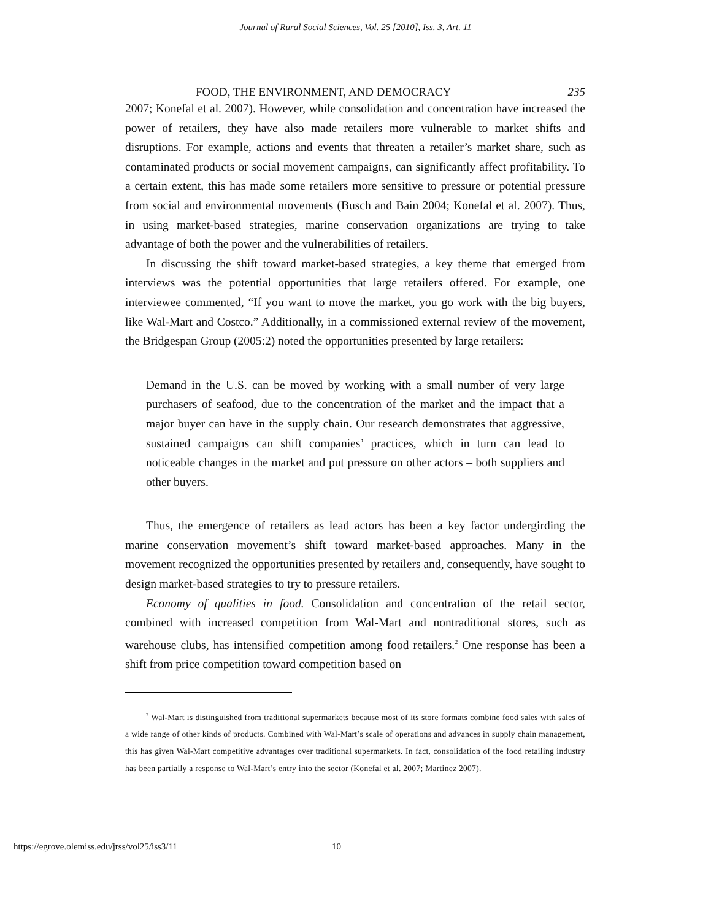Journal of Rural Social Sciences, Vol. 25 [2010], Iss. 3, Art. 11
FOOD, THE ENVIRONMENT, AND DEMOCRACY 235
2007; Konefal et al. 2007). However, while consolidation and concentration have increased the power of retailers, they have also made retailers more vulnerable to market shifts and disruptions. For example, actions and events that threaten a retailer’s market share, such as contaminated products or social movement campaigns, can significantly affect profitability. To a certain extent, this has made some retailers more sensitive to pressure or potential pressure from social and environmental movements (Busch and Bain 2004; Konefal et al. 2007). Thus, in using market-based strategies, marine conservation organizations are trying to take advantage of both the power and the vulnerabilities of retailers.
In discussing the shift toward market-based strategies, a key theme that emerged from interviews was the potential opportunities that large retailers offered. For example, one interviewee commented, “If you want to move the market, you go work with the big buyers, like Wal-Mart and Costco.” Additionally, in a commissioned external review of the movement, the Bridgespan Group (2005:2) noted the opportunities presented by large retailers:
Demand in the U.S. can be moved by working with a small number of very large purchasers of seafood, due to the concentration of the market and the impact that a major buyer can have in the supply chain. Our research demonstrates that aggressive, sustained campaigns can shift companies’ practices, which in turn can lead to noticeable changes in the market and put pressure on other actors – both suppliers and other buyers.
Thus, the emergence of retailers as lead actors has been a key factor undergirding the marine conservation movement’s shift toward market-based approaches. Many in the movement recognized the opportunities presented by retailers and, consequently, have sought to design market-based strategies to try to pressure retailers.
Economy of qualities in food. Consolidation and concentration of the retail sector, combined with increased competition from Wal-Mart and nontraditional stores, such as warehouse clubs, has intensified competition among food retailers.<sup>2</sup> One response has been a shift from price competition toward competition based on
<sup>2</sup> Wal-Mart is distinguished from traditional supermarkets because most of its store formats combine food sales with sales of a wide range of other kinds of products. Combined with Wal-Mart’s scale of operations and advances in supply chain management, this has given Wal-Mart competitive advantages over traditional supermarkets. In fact, consolidation of the food retailing industry has been partially a response to Wal-Mart’s entry into the sector (Konefal et al. 2007; Martinez 2007).
https://egrove.olemiss.edu/jrss/vol25/iss3/11 10